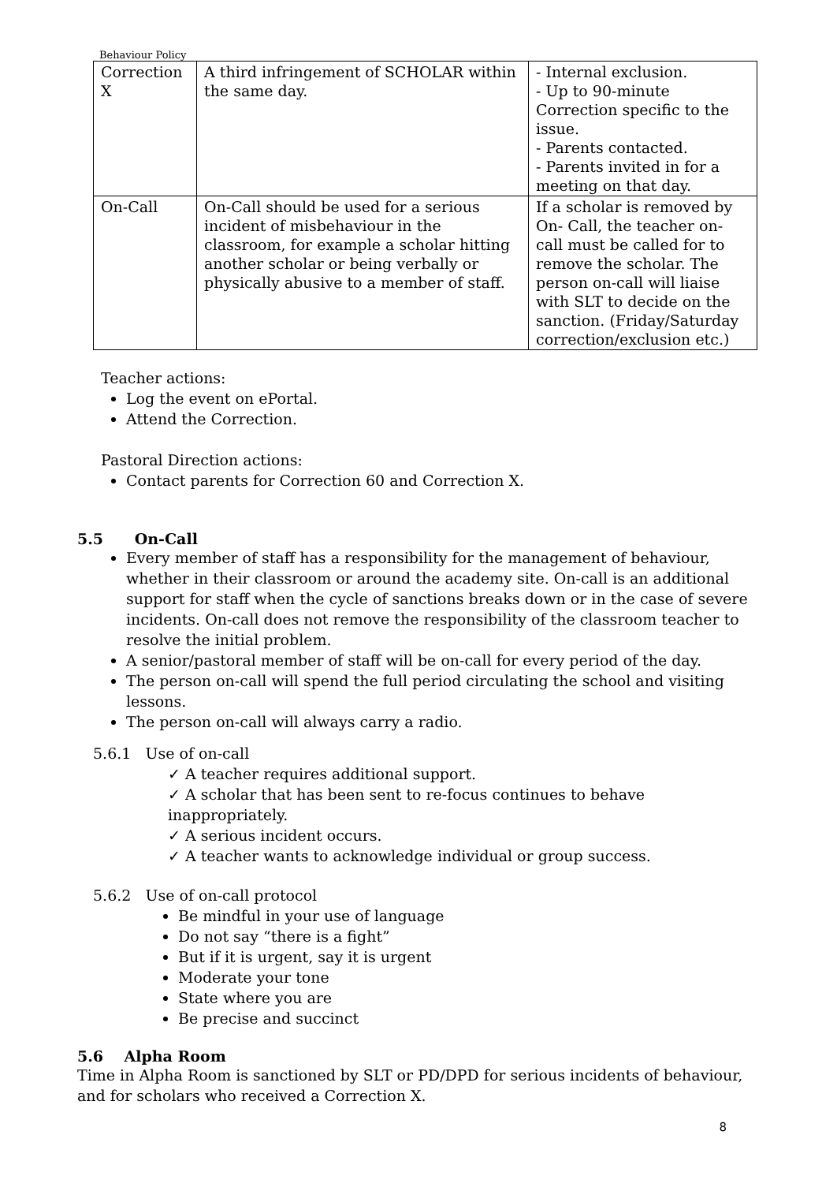Behaviour Policy
| Correction X | A third infringement of SCHOLAR within the same day. | - Internal exclusion. - Up to 90-minute Correction specific to the issue. - Parents contacted. - Parents invited in for a meeting on that day. |
| On-Call | On-Call should be used for a serious incident of misbehaviour in the classroom, for example a scholar hitting another scholar or being verbally or physically abusive to a member of staff. | If a scholar is removed by On- Call, the teacher on-call must be called for to remove the scholar. The person on-call will liaise with SLT to decide on the sanction. (Friday/Saturday correction/exclusion etc.) |
Teacher actions:
Log the event on ePortal.
Attend the Correction.
Pastoral Direction actions:
Contact parents for Correction 60 and Correction X.
5.5 On-Call
Every member of staff has a responsibility for the management of behaviour, whether in their classroom or around the academy site. On-call is an additional support for staff when the cycle of sanctions breaks down or in the case of severe incidents. On-call does not remove the responsibility of the classroom teacher to resolve the initial problem.
A senior/pastoral member of staff will be on-call for every period of the day.
The person on-call will spend the full period circulating the school and visiting lessons.
The person on-call will always carry a radio.
5.6.1 Use of on-call
✓ A teacher requires additional support.
✓ A scholar that has been sent to re-focus continues to behave inappropriately.
✓ A serious incident occurs.
✓ A teacher wants to acknowledge individual or group success.
5.6.2 Use of on-call protocol
Be mindful in your use of language
Do not say “there is a fight”
But if it is urgent, say it is urgent
Moderate your tone
State where you are
Be precise and succinct
5.6 Alpha Room
Time in Alpha Room is sanctioned by SLT or PD/DPD for serious incidents of behaviour, and for scholars who received a Correction X.
8